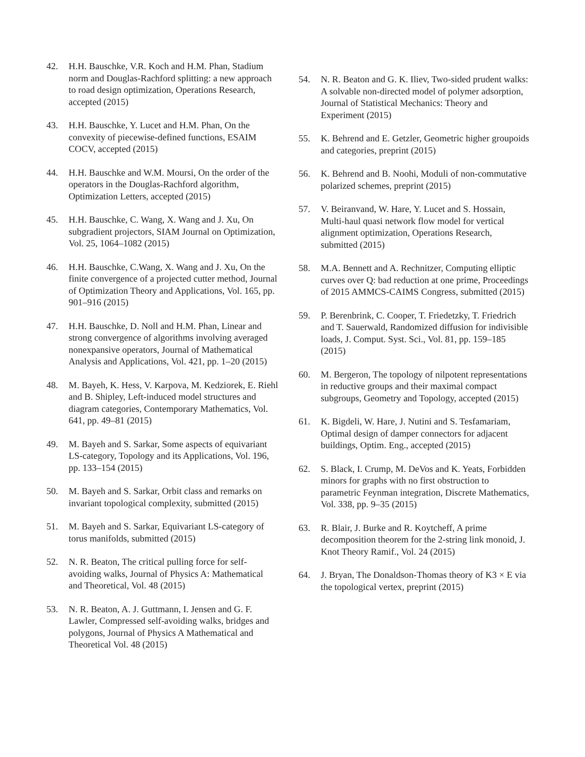42. H.H. Bauschke, V.R. Koch and H.M. Phan, Stadium norm and Douglas-Rachford splitting: a new approach to road design optimization, Operations Research, accepted (2015)
43. H.H. Bauschke, Y. Lucet and H.M. Phan, On the convexity of piecewise-defined functions, ESAIM COCV, accepted (2015)
44. H.H. Bauschke and W.M. Moursi, On the order of the operators in the Douglas-Rachford algorithm, Optimization Letters, accepted (2015)
45. H.H. Bauschke, C. Wang, X. Wang and J. Xu, On subgradient projectors, SIAM Journal on Optimization, Vol. 25, 1064–1082 (2015)
46. H.H. Bauschke, C.Wang, X. Wang and J. Xu, On the finite convergence of a projected cutter method, Journal of Optimization Theory and Applications, Vol. 165, pp. 901–916 (2015)
47. H.H. Bauschke, D. Noll and H.M. Phan, Linear and strong convergence of algorithms involving averaged nonexpansive operators, Journal of Mathematical Analysis and Applications, Vol. 421, pp. 1–20 (2015)
48. M. Bayeh, K. Hess, V. Karpova, M. Kedziorek, E. Riehl and B. Shipley, Left-induced model structures and diagram categories, Contemporary Mathematics, Vol. 641, pp. 49–81 (2015)
49. M. Bayeh and S. Sarkar, Some aspects of equivariant LS-category, Topology and its Applications, Vol. 196, pp. 133–154 (2015)
50. M. Bayeh and S. Sarkar, Orbit class and remarks on invariant topological complexity, submitted (2015)
51. M. Bayeh and S. Sarkar, Equivariant LS-category of torus manifolds, submitted (2015)
52. N. R. Beaton, The critical pulling force for self-avoiding walks, Journal of Physics A: Mathematical and Theoretical, Vol. 48 (2015)
53. N. R. Beaton, A. J. Guttmann, I. Jensen and G. F. Lawler, Compressed self-avoiding walks, bridges and polygons, Journal of Physics A Mathematical and Theoretical Vol. 48 (2015)
54. N. R. Beaton and G. K. Iliev, Two-sided prudent walks: A solvable non-directed model of polymer adsorption, Journal of Statistical Mechanics: Theory and Experiment (2015)
55. K. Behrend and E. Getzler, Geometric higher groupoids and categories, preprint (2015)
56. K. Behrend and B. Noohi, Moduli of non-commutative polarized schemes, preprint (2015)
57. V. Beiranvand, W. Hare, Y. Lucet and S. Hossain, Multi-haul quasi network flow model for vertical alignment optimization, Operations Research, submitted (2015)
58. M.A. Bennett and A. Rechnitzer, Computing elliptic curves over Q: bad reduction at one prime, Proceedings of 2015 AMMCS-CAIMS Congress, submitted (2015)
59. P. Berenbrink, C. Cooper, T. Friedetzky, T. Friedrich and T. Sauerwald, Randomized diffusion for indivisible loads, J. Comput. Syst. Sci., Vol. 81, pp. 159–185 (2015)
60. M. Bergeron, The topology of nilpotent representations in reductive groups and their maximal compact subgroups, Geometry and Topology, accepted (2015)
61. K. Bigdeli, W. Hare, J. Nutini and S. Tesfamariam, Optimal design of damper connectors for adjacent buildings, Optim. Eng., accepted (2015)
62. S. Black, I. Crump, M. DeVos and K. Yeats, Forbidden minors for graphs with no first obstruction to parametric Feynman integration, Discrete Mathematics, Vol. 338, pp. 9–35 (2015)
63. R. Blair, J. Burke and R. Koytcheff, A prime decomposition theorem for the 2-string link monoid, J. Knot Theory Ramif., Vol. 24 (2015)
64. J. Bryan, The Donaldson-Thomas theory of K3 × E via the topological vertex, preprint (2015)